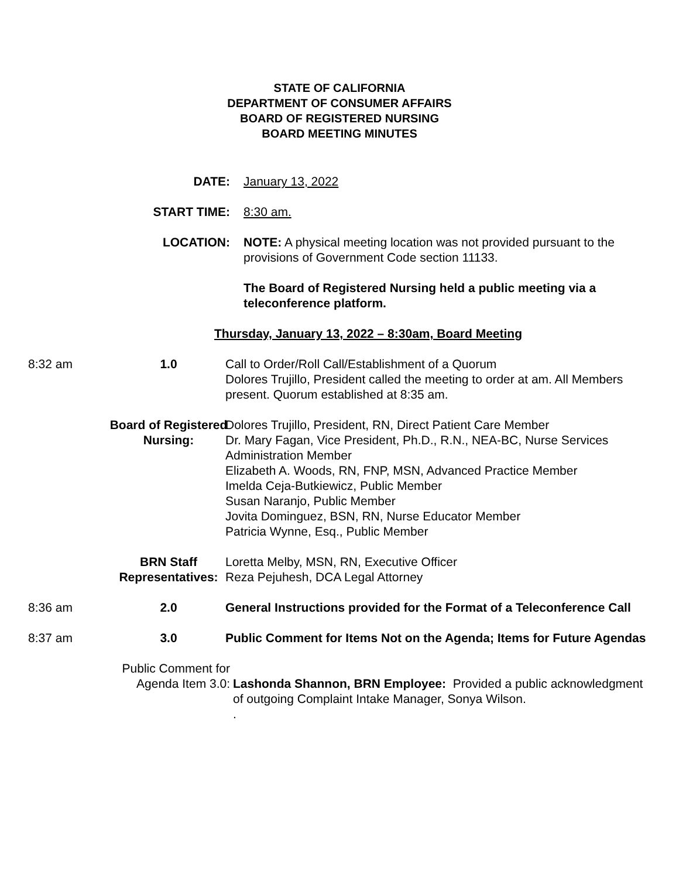STATE OF CALIFORNIA
DEPARTMENT OF CONSUMER AFFAIRS
BOARD OF REGISTERED NURSING
BOARD MEETING MINUTES
DATE: January 13, 2022
START TIME: 8:30 am.
LOCATION: NOTE: A physical meeting location was not provided pursuant to the provisions of Government Code section 11133.
The Board of Registered Nursing held a public meeting via a teleconference platform.
Thursday, January 13, 2022 – 8:30am, Board Meeting
8:32 am 1.0 Call to Order/Roll Call/Establishment of a Quorum
Dolores Trujillo, President called the meeting to order at am. All Members present. Quorum established at 8:35 am.
Board of Registered Nursing:
Dolores Trujillo, President, RN, Direct Patient Care Member
Dr. Mary Fagan, Vice President, Ph.D., R.N., NEA-BC, Nurse Services Administration Member
Elizabeth A. Woods, RN, FNP, MSN, Advanced Practice Member
Imelda Ceja-Butkiewicz, Public Member
Susan Naranjo, Public Member
Jovita Dominguez, BSN, RN, Nurse Educator Member
Patricia Wynne, Esq., Public Member
BRN Staff Representatives:
Loretta Melby, MSN, RN, Executive Officer
Reza Pejuhesh, DCA Legal Attorney
8:36 am 2.0 General Instructions provided for the Format of a Teleconference Call
8:37 am 3.0 Public Comment for Items Not on the Agenda; Items for Future Agendas
Public Comment for Agenda Item 3.0:
Lashonda Shannon, BRN Employee: Provided a public acknowledgment of outgoing Complaint Intake Manager, Sonya Wilson.
.